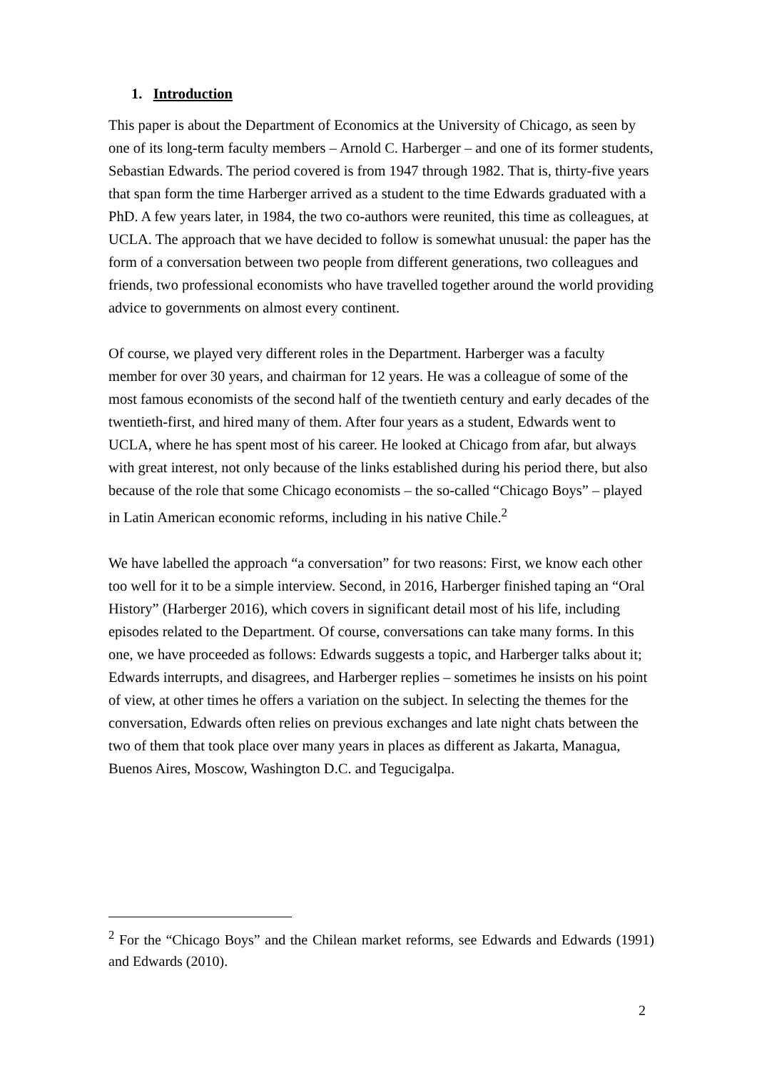1. Introduction
This paper is about the Department of Economics at the University of Chicago, as seen by one of its long-term faculty members – Arnold C. Harberger – and one of its former students, Sebastian Edwards. The period covered is from 1947 through 1982. That is, thirty-five years that span form the time Harberger arrived as a student to the time Edwards graduated with a PhD. A few years later, in 1984, the two co-authors were reunited, this time as colleagues, at UCLA. The approach that we have decided to follow is somewhat unusual: the paper has the form of a conversation between two people from different generations, two colleagues and friends, two professional economists who have travelled together around the world providing advice to governments on almost every continent.
Of course, we played very different roles in the Department. Harberger was a faculty member for over 30 years, and chairman for 12 years. He was a colleague of some of the most famous economists of the second half of the twentieth century and early decades of the twentieth-first, and hired many of them. After four years as a student, Edwards went to UCLA, where he has spent most of his career. He looked at Chicago from afar, but always with great interest, not only because of the links established during his period there, but also because of the role that some Chicago economists – the so-called “Chicago Boys” – played in Latin American economic reforms, including in his native Chile.<sup>2</sup>
We have labelled the approach “a conversation” for two reasons: First, we know each other too well for it to be a simple interview. Second, in 2016, Harberger finished taping an “Oral History” (Harberger 2016), which covers in significant detail most of his life, including episodes related to the Department. Of course, conversations can take many forms. In this one, we have proceeded as follows: Edwards suggests a topic, and Harberger talks about it; Edwards interrupts, and disagrees, and Harberger replies – sometimes he insists on his point of view, at other times he offers a variation on the subject. In selecting the themes for the conversation, Edwards often relies on previous exchanges and late night chats between the two of them that took place over many years in places as different as Jakarta, Managua, Buenos Aires, Moscow, Washington D.C. and Tegucigalpa.
<sup>2</sup> For the “Chicago Boys” and the Chilean market reforms, see Edwards and Edwards (1991) and Edwards (2010).
2